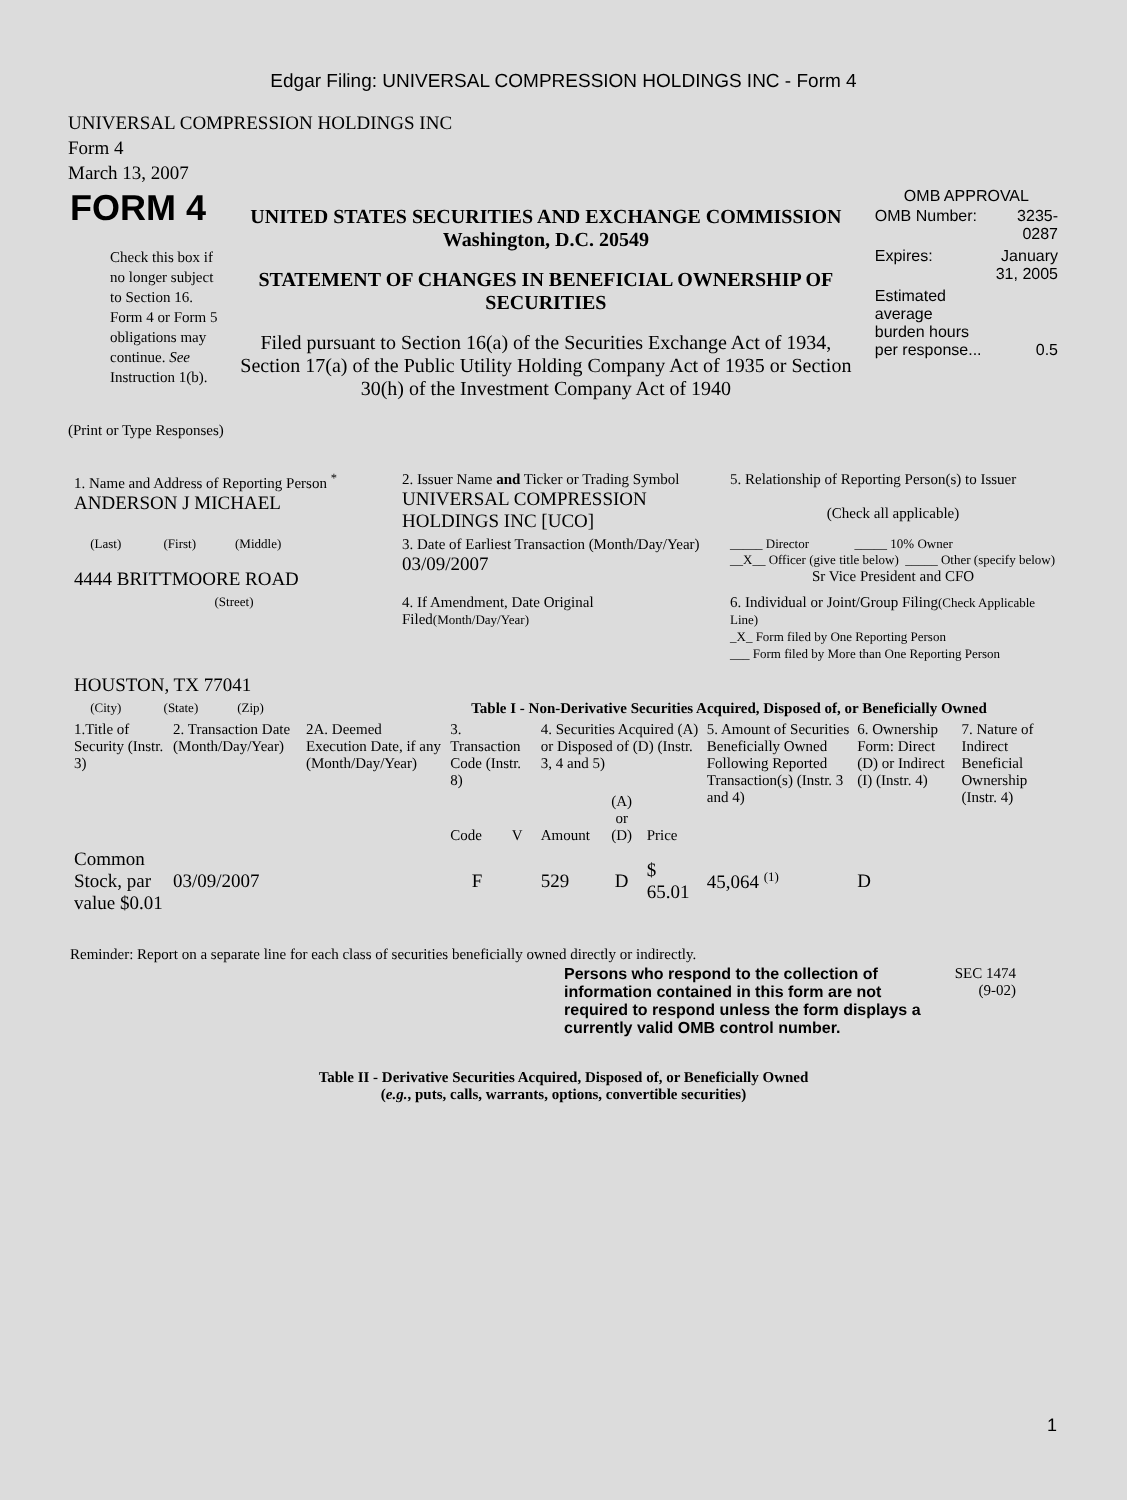Edgar Filing: UNIVERSAL COMPRESSION HOLDINGS INC - Form 4
UNIVERSAL COMPRESSION HOLDINGS INC
Form 4
March 13, 2007
| FORM 4 Check this box if no longer subject to Section 16. Form 4 or Form 5 obligations may continue. See Instruction 1(b). | UNITED STATES SECURITIES AND EXCHANGE COMMISSION Washington, D.C. 20549 STATEMENT OF CHANGES IN BENEFICIAL OWNERSHIP OF SECURITIES Filed pursuant to Section 16(a) of the Securities Exchange Act of 1934, Section 17(a) of the Public Utility Holding Company Act of 1935 or Section 30(h) of the Investment Company Act of 1940 | OMB APPROVAL / OMB Number: / 3235-0287 / / Expires: / January 31, 2005 / / Estimated average burden hours per response... / 0.5 / |
(Print or Type Responses)
| 1. Name and Address of Reporting Person <sup>*</sup> ANDERSON J MICHAEL | 2. Issuer Name and Ticker or Trading Symbol UNIVERSAL COMPRESSION HOLDINGS INC [UCO] | 5. Relationship of Reporting Person(s) to Issuer (Check all applicable) |
| (Last) (First) (Middle) 4444 BRITTMOORE ROAD | 3. Date of Earliest Transaction (Month/Day/Year) 03/09/2007 | _____ Director _____ 10% Owner __X__ Officer (give title below) _____ Other (specify below) Sr Vice President and CFO |
| (Street) HOUSTON, TX 77041 | 4. If Amendment, Date Original Filed (Month/Day/Year) | 6. Individual or Joint/Group Filing (Check Applicable Line) _X_ Form filed by One Reporting Person ___ Form filed by More than One Reporting Person |
| (City) (State) (Zip) | Table I - Non-Derivative Securities Acquired, Disposed of, or Beneficially Owned | |
| 1.Title of Security (Instr. 3) | 2. Transaction Date (Month/Day/Year) | 2A. Deemed Execution Date, if any (Month/Day/Year) | 3. Transaction Code (Instr. 8) | | 4. Securities Acquired (A) or Disposed of (D) (Instr. 3, 4 and 5) | | | 5. Amount of Securities Beneficially Owned Following Reported Transaction(s) (Instr. 3 and 4) | 6. Ownership Form: Direct (D) or Indirect (I) (Instr. 4) | 7. Nature of Indirect Beneficial Ownership (Instr. 4) |
| --- | --- | --- | --- | --- | --- | --- | --- | --- | --- | --- |
| | | | Code | V | Amount | (A) or (D) | Price | | | |
| Common Stock, par value $0.01 | 03/09/2007 | | F | | 529 | D | $ 65.01 | 45,064 <sup>(1)</sup> | D | |
Reminder: Report on a separate line for each class of securities beneficially owned directly or indirectly.
| Persons who respond to the collection of information contained in this form are not required to respond unless the form displays a currently valid OMB control number. | SEC 1474 (9-02) |
Table II - Derivative Securities Acquired, Disposed of, or Beneficially Owned
(e.g., puts, calls, warrants, options, convertible securities)
1